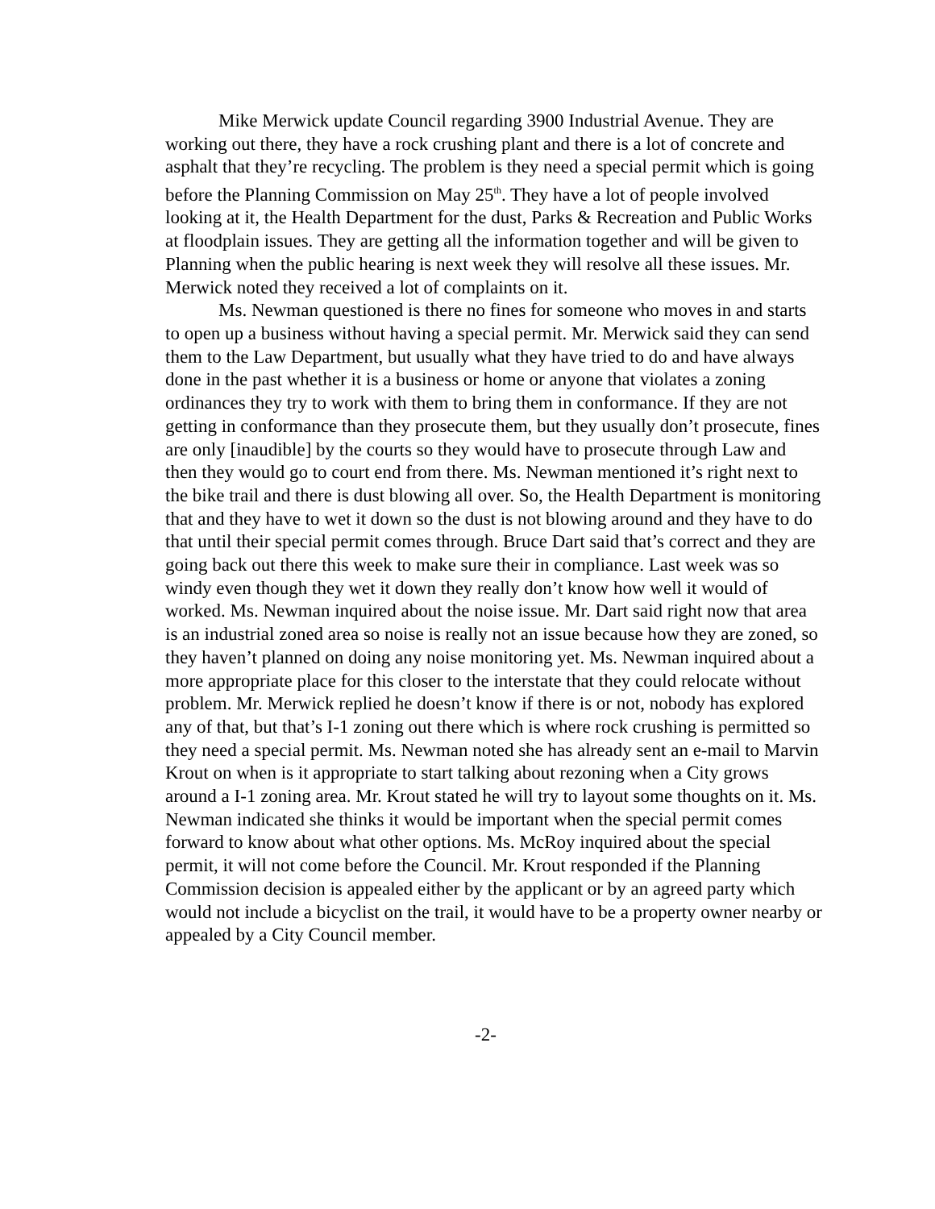Mike Merwick update Council regarding 3900 Industrial Avenue. They are working out there, they have a rock crushing plant and there is a lot of concrete and asphalt that they’re recycling. The problem is they need a special permit which is going before the Planning Commission on May 25<sup>th</sup>. They have a lot of people involved looking at it, the Health Department for the dust, Parks & Recreation and Public Works at floodplain issues. They are getting all the information together and will be given to Planning when the public hearing is next week they will resolve all these issues. Mr. Merwick noted they received a lot of complaints on it.
Ms. Newman questioned is there no fines for someone who moves in and starts to open up a business without having a special permit. Mr. Merwick said they can send them to the Law Department, but usually what they have tried to do and have always done in the past whether it is a business or home or anyone that violates a zoning ordinances they try to work with them to bring them in conformance. If they are not getting in conformance than they prosecute them, but they usually don’t prosecute, fines are only [inaudible] by the courts so they would have to prosecute through Law and then they would go to court end from there. Ms. Newman mentioned it’s right next to the bike trail and there is dust blowing all over. So, the Health Department is monitoring that and they have to wet it down so the dust is not blowing around and they have to do that until their special permit comes through. Bruce Dart said that’s correct and they are going back out there this week to make sure their in compliance. Last week was so windy even though they wet it down they really don’t know how well it would of worked. Ms. Newman inquired about the noise issue. Mr. Dart said right now that area is an industrial zoned area so noise is really not an issue because how they are zoned, so they haven’t planned on doing any noise monitoring yet. Ms. Newman inquired about a more appropriate place for this closer to the interstate that they could relocate without problem. Mr. Merwick replied he doesn’t know if there is or not, nobody has explored any of that, but that’s I-1 zoning out there which is where rock crushing is permitted so they need a special permit. Ms. Newman noted she has already sent an e-mail to Marvin Krout on when is it appropriate to start talking about rezoning when a City grows around a I-1 zoning area. Mr. Krout stated he will try to layout some thoughts on it. Ms. Newman indicated she thinks it would be important when the special permit comes forward to know about what other options. Ms. McRoy inquired about the special permit, it will not come before the Council. Mr. Krout responded if the Planning Commission decision is appealed either by the applicant or by an agreed party which would not include a bicyclist on the trail, it would have to be a property owner nearby or appealed by a City Council member.
-2-